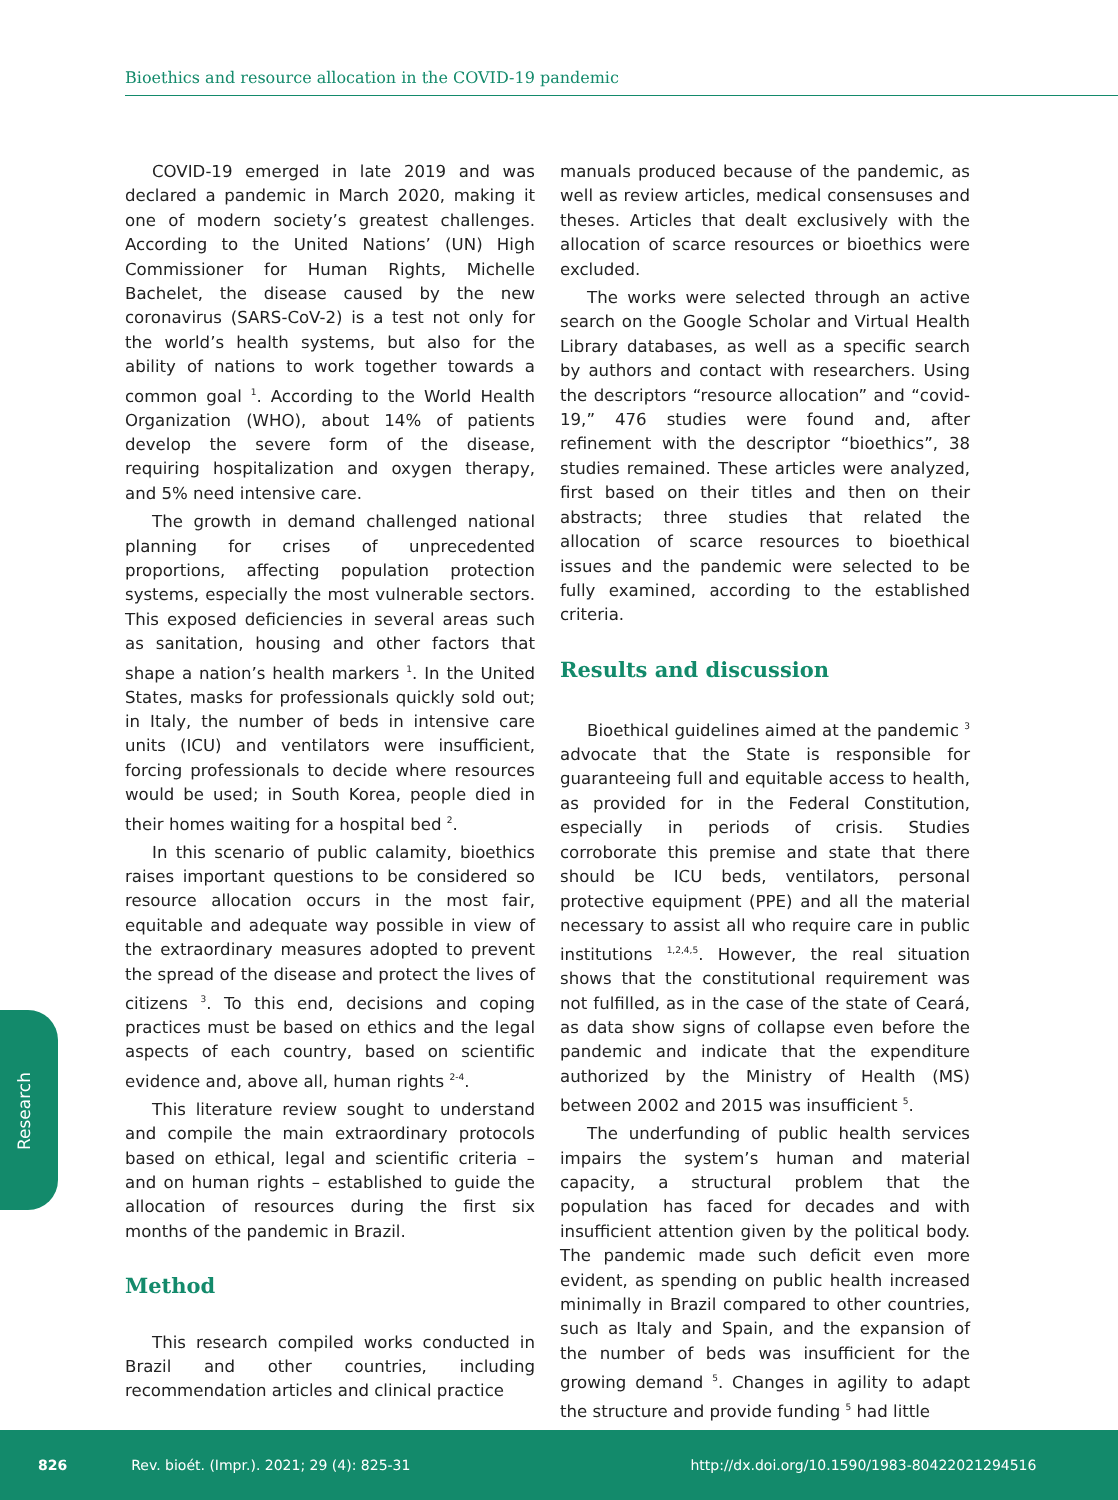Bioethics and resource allocation in the COVID-19 pandemic
COVID-19 emerged in late 2019 and was declared a pandemic in March 2020, making it one of modern society’s greatest challenges. According to the United Nations’ (UN) High Commissioner for Human Rights, Michelle Bachelet, the disease caused by the new coronavirus (SARS-CoV-2) is a test not only for the world’s health systems, but also for the ability of nations to work together towards a common goal <sup>1</sup>. According to the World Health Organization (WHO), about 14% of patients develop the severe form of the disease, requiring hospitalization and oxygen therapy, and 5% need intensive care.
The growth in demand challenged national planning for crises of unprecedented proportions, affecting population protection systems, especially the most vulnerable sectors. This exposed deficiencies in several areas such as sanitation, housing and other factors that shape a nation’s health markers <sup>1</sup>. In the United States, masks for professionals quickly sold out; in Italy, the number of beds in intensive care units (ICU) and ventilators were insufficient, forcing professionals to decide where resources would be used; in South Korea, people died in their homes waiting for a hospital bed <sup>2</sup>.
In this scenario of public calamity, bioethics raises important questions to be considered so resource allocation occurs in the most fair, equitable and adequate way possible in view of the extraordinary measures adopted to prevent the spread of the disease and protect the lives of citizens <sup>3</sup>. To this end, decisions and coping practices must be based on ethics and the legal aspects of each country, based on scientific evidence and, above all, human rights <sup>2-4</sup>.
This literature review sought to understand and compile the main extraordinary protocols based on ethical, legal and scientific criteria – and on human rights – established to guide the allocation of resources during the first six months of the pandemic in Brazil.
Method
This research compiled works conducted in Brazil and other countries, including recommendation articles and clinical practice
manuals produced because of the pandemic, as well as review articles, medical consensuses and theses. Articles that dealt exclusively with the allocation of scarce resources or bioethics were excluded.
The works were selected through an active search on the Google Scholar and Virtual Health Library databases, as well as a specific search by authors and contact with researchers. Using the descriptors “resource allocation” and “covid-19,” 476 studies were found and, after refinement with the descriptor “bioethics”, 38 studies remained. These articles were analyzed, first based on their titles and then on their abstracts; three studies that related the allocation of scarce resources to bioethical issues and the pandemic were selected to be fully examined, according to the established criteria.
Results and discussion
Bioethical guidelines aimed at the pandemic <sup>3</sup> advocate that the State is responsible for guaranteeing full and equitable access to health, as provided for in the Federal Constitution, especially in periods of crisis. Studies corroborate this premise and state that there should be ICU beds, ventilators, personal protective equipment (PPE) and all the material necessary to assist all who require care in public institutions <sup>1,2,4,5</sup>. However, the real situation shows that the constitutional requirement was not fulfilled, as in the case of the state of Ceará, as data show signs of collapse even before the pandemic and indicate that the expenditure authorized by the Ministry of Health (MS) between 2002 and 2015 was insufficient <sup>5</sup>.
The underfunding of public health services impairs the system’s human and material capacity, a structural problem that the population has faced for decades and with insufficient attention given by the political body. The pandemic made such deficit even more evident, as spending on public health increased minimally in Brazil compared to other countries, such as Italy and Spain, and the expansion of the number of beds was insufficient for the growing demand <sup>5</sup>. Changes in agility to adapt the structure and provide funding <sup>5</sup> had little
Research
826 Rev. bioét. (Impr.). 2021; 29 (4): 825-31 http://dx.doi.org/10.1590/1983-80422021294516